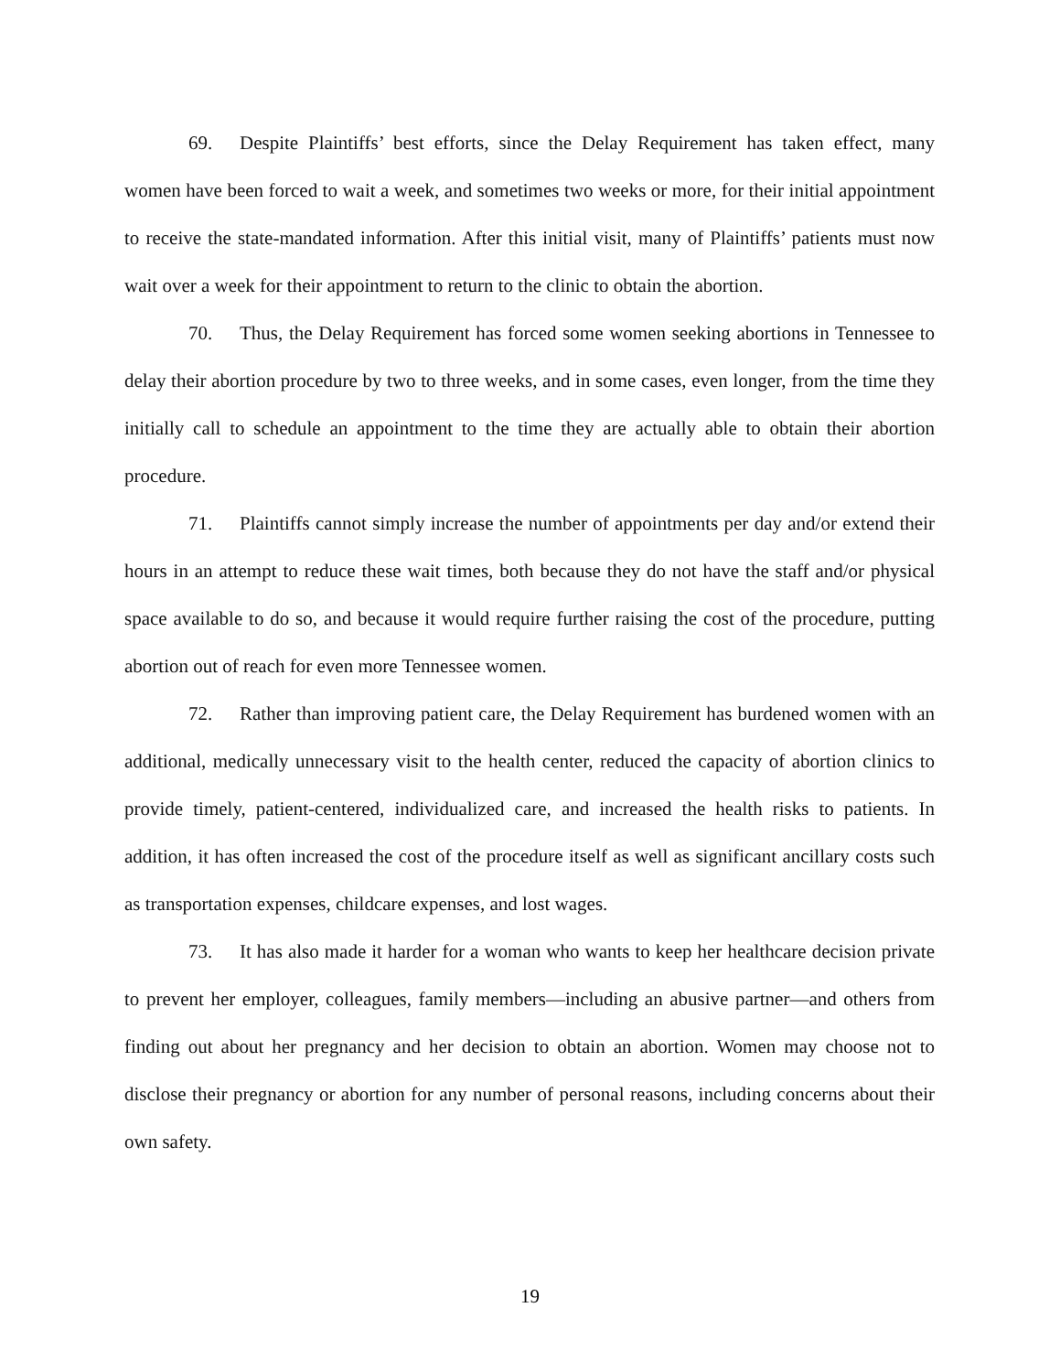69. Despite Plaintiffs’ best efforts, since the Delay Requirement has taken effect, many women have been forced to wait a week, and sometimes two weeks or more, for their initial appointment to receive the state-mandated information. After this initial visit, many of Plaintiffs’ patients must now wait over a week for their appointment to return to the clinic to obtain the abortion.
70. Thus, the Delay Requirement has forced some women seeking abortions in Tennessee to delay their abortion procedure by two to three weeks, and in some cases, even longer, from the time they initially call to schedule an appointment to the time they are actually able to obtain their abortion procedure.
71. Plaintiffs cannot simply increase the number of appointments per day and/or extend their hours in an attempt to reduce these wait times, both because they do not have the staff and/or physical space available to do so, and because it would require further raising the cost of the procedure, putting abortion out of reach for even more Tennessee women.
72. Rather than improving patient care, the Delay Requirement has burdened women with an additional, medically unnecessary visit to the health center, reduced the capacity of abortion clinics to provide timely, patient-centered, individualized care, and increased the health risks to patients. In addition, it has often increased the cost of the procedure itself as well as significant ancillary costs such as transportation expenses, childcare expenses, and lost wages.
73. It has also made it harder for a woman who wants to keep her healthcare decision private to prevent her employer, colleagues, family members—including an abusive partner—and others from finding out about her pregnancy and her decision to obtain an abortion. Women may choose not to disclose their pregnancy or abortion for any number of personal reasons, including concerns about their own safety.
19